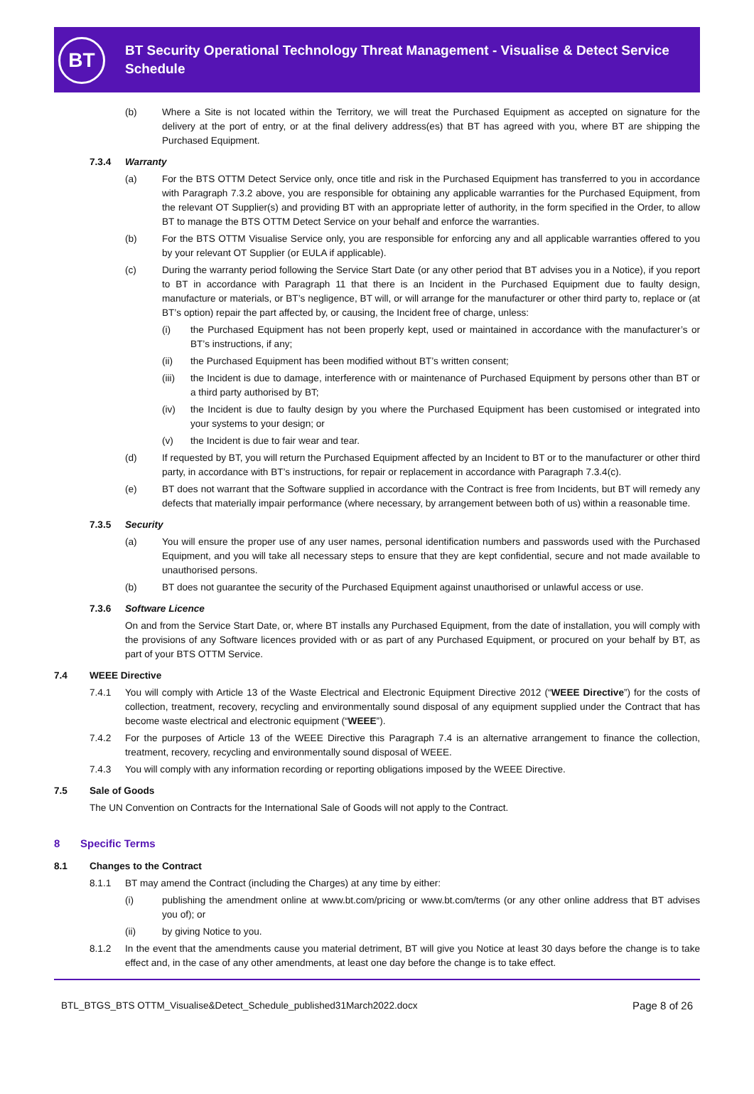BT
BT Security Operational Technology Threat Management - Visualise & Detect Service Schedule
(b) Where a Site is not located within the Territory, we will treat the Purchased Equipment as accepted on signature for the delivery at the port of entry, or at the final delivery address(es) that BT has agreed with you, where BT are shipping the Purchased Equipment.
7.3.4 Warranty
(a) For the BTS OTTM Detect Service only, once title and risk in the Purchased Equipment has transferred to you in accordance with Paragraph 7.3.2 above, you are responsible for obtaining any applicable warranties for the Purchased Equipment, from the relevant OT Supplier(s) and providing BT with an appropriate letter of authority, in the form specified in the Order, to allow BT to manage the BTS OTTM Detect Service on your behalf and enforce the warranties.
(b) For the BTS OTTM Visualise Service only, you are responsible for enforcing any and all applicable warranties offered to you by your relevant OT Supplier (or EULA if applicable).
(c) During the warranty period following the Service Start Date (or any other period that BT advises you in a Notice), if you report to BT in accordance with Paragraph 11 that there is an Incident in the Purchased Equipment due to faulty design, manufacture or materials, or BT’s negligence, BT will, or will arrange for the manufacturer or other third party to, replace or (at BT’s option) repair the part affected by, or causing, the Incident free of charge, unless:
(i) the Purchased Equipment has not been properly kept, used or maintained in accordance with the manufacturer’s or BT’s instructions, if any;
(ii) the Purchased Equipment has been modified without BT’s written consent;
(iii) the Incident is due to damage, interference with or maintenance of Purchased Equipment by persons other than BT or a third party authorised by BT;
(iv) the Incident is due to faulty design by you where the Purchased Equipment has been customised or integrated into your systems to your design; or
(v) the Incident is due to fair wear and tear.
(d) If requested by BT, you will return the Purchased Equipment affected by an Incident to BT or to the manufacturer or other third party, in accordance with BT’s instructions, for repair or replacement in accordance with Paragraph 7.3.4(c).
(e) BT does not warrant that the Software supplied in accordance with the Contract is free from Incidents, but BT will remedy any defects that materially impair performance (where necessary, by arrangement between both of us) within a reasonable time.
7.3.5 Security
(a) You will ensure the proper use of any user names, personal identification numbers and passwords used with the Purchased Equipment, and you will take all necessary steps to ensure that they are kept confidential, secure and not made available to unauthorised persons.
(b) BT does not guarantee the security of the Purchased Equipment against unauthorised or unlawful access or use.
7.3.6 Software Licence
On and from the Service Start Date, or, where BT installs any Purchased Equipment, from the date of installation, you will comply with the provisions of any Software licences provided with or as part of any Purchased Equipment, or procured on your behalf by BT, as part of your BTS OTTM Service.
7.4 WEEE Directive
7.4.1 You will comply with Article 13 of the Waste Electrical and Electronic Equipment Directive 2012 (“WEEE Directive”) for the costs of collection, treatment, recovery, recycling and environmentally sound disposal of any equipment supplied under the Contract that has become waste electrical and electronic equipment (“WEEE”).
7.4.2 For the purposes of Article 13 of the WEEE Directive this Paragraph 7.4 is an alternative arrangement to finance the collection, treatment, recovery, recycling and environmentally sound disposal of WEEE.
7.4.3 You will comply with any information recording or reporting obligations imposed by the WEEE Directive.
7.5 Sale of Goods
The UN Convention on Contracts for the International Sale of Goods will not apply to the Contract.
8 Specific Terms
8.1 Changes to the Contract
8.1.1 BT may amend the Contract (including the Charges) at any time by either:
(i) publishing the amendment online at www.bt.com/pricing or www.bt.com/terms (or any other online address that BT advises you of); or
(ii) by giving Notice to you.
8.1.2 In the event that the amendments cause you material detriment, BT will give you Notice at least 30 days before the change is to take effect and, in the case of any other amendments, at least one day before the change is to take effect.
BTL_BTGS_BTS OTTM_Visualise&Detect_Schedule_published31March2022.docx Page 8 of 26